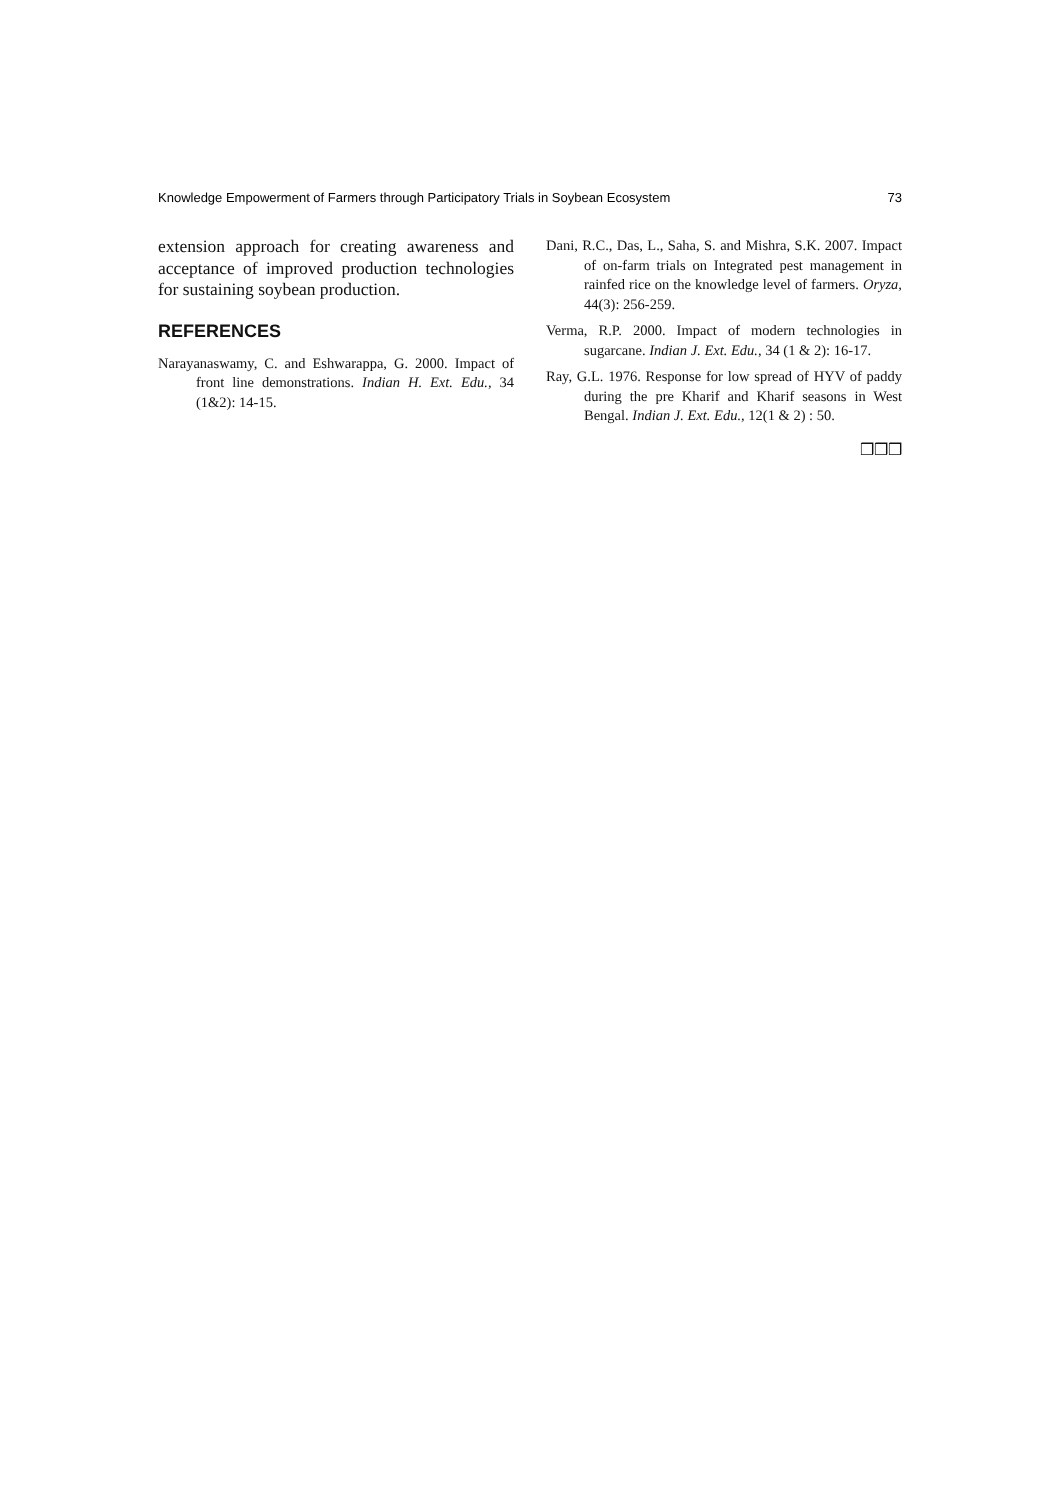Knowledge Empowerment of Farmers through Participatory Trials in Soybean Ecosystem 73
extension approach for creating awareness and acceptance of improved production technologies for sustaining soybean production.
REFERENCES
Narayanaswamy, C. and Eshwarappa, G. 2000. Impact of front line demonstrations. Indian H. Ext. Edu., 34 (1&2): 14-15.
Dani, R.C., Das, L., Saha, S. and Mishra, S.K. 2007. Impact of on-farm trials on Integrated pest management in rainfed rice on the knowledge level of farmers. Oryza, 44(3): 256-259.
Verma, R.P. 2000. Impact of modern technologies in sugarcane. Indian J. Ext. Edu., 34 (1 & 2): 16-17.
Ray, G.L. 1976. Response for low spread of HYV of paddy during the pre Kharif and Kharif seasons in West Bengal. Indian J. Ext. Edu., 12(1 & 2) : 50.
❒❒❒